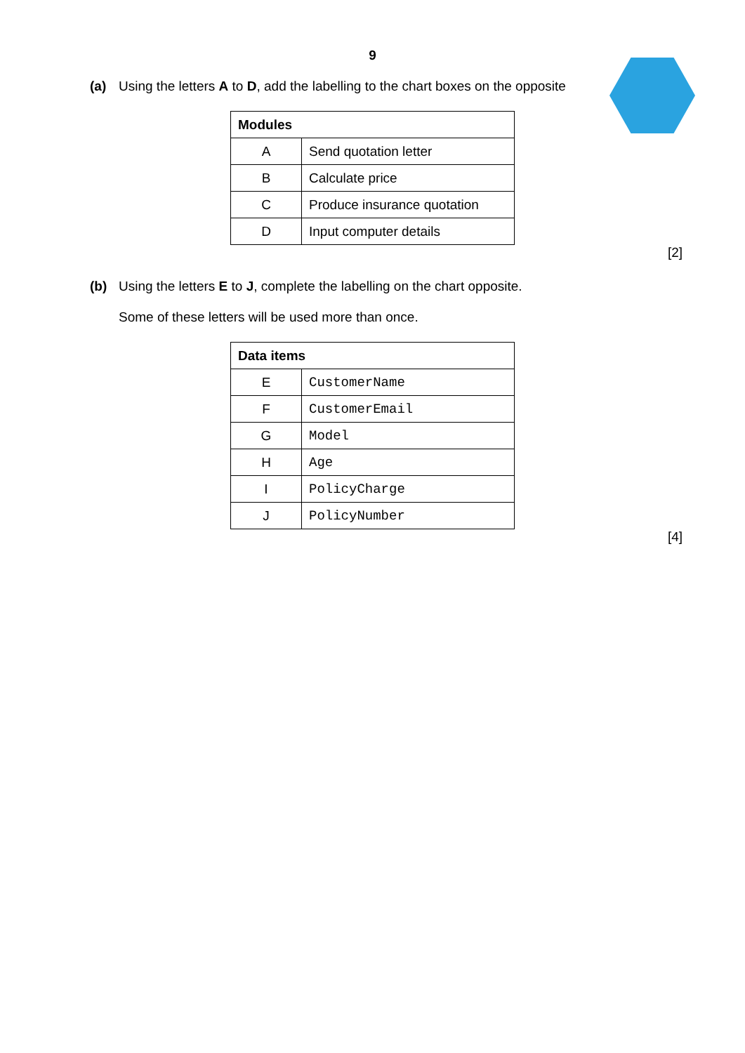9
(a) Using the letters A to D, add the labelling to the chart boxes on the opposite
| Modules | |
| --- | --- |
| A | Send quotation letter |
| B | Calculate price |
| C | Produce insurance quotation |
| D | Input computer details |
[2]
(b) Using the letters E to J, complete the labelling on the chart opposite.
Some of these letters will be used more than once.
| Data items | |
| --- | --- |
| E | CustomerName |
| F | CustomerEmail |
| G | Model |
| H | Age |
| I | PolicyCharge |
| J | PolicyNumber |
[4]